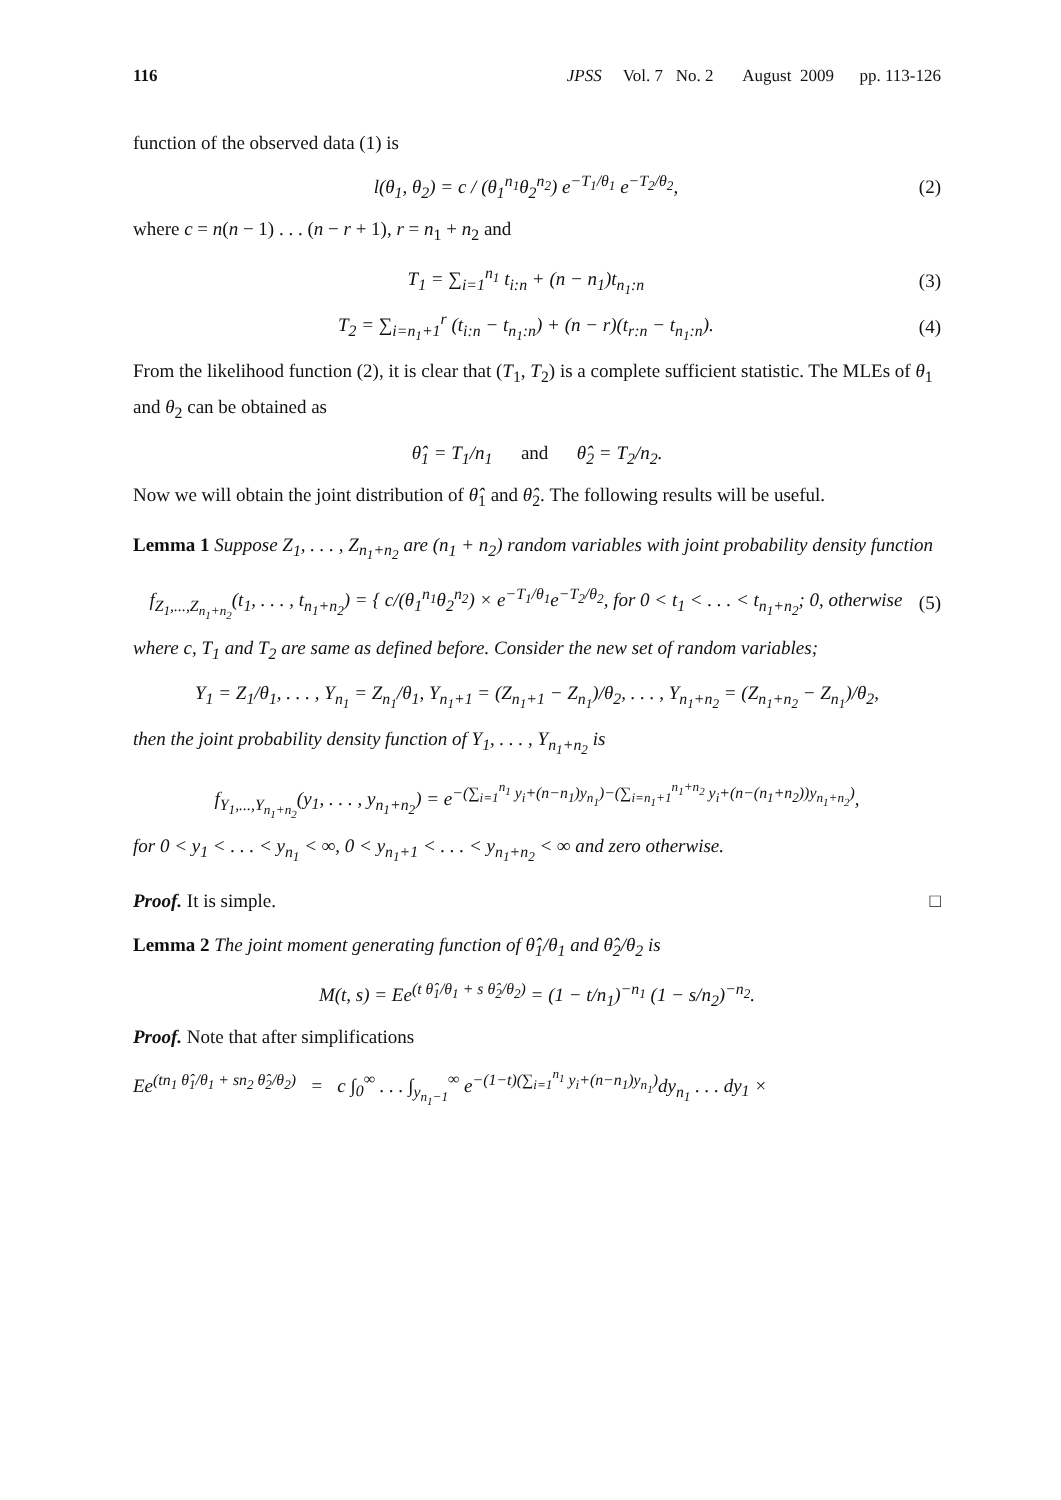116 JPSS Vol. 7 No. 2 August 2009 pp. 113-126
function of the observed data (1) is
l(θ<sub>1</sub>, θ<sub>2</sub>) = c / (θ<sub>1</sub><sup>n<sub>1</sub></sup>θ<sub>2</sub><sup>n<sub>2</sub></sup>) e<sup>−T<sub>1</sub>/θ<sub>1</sub></sup> e<sup>−T<sub>2</sub>/θ<sub>2</sub></sup>, (2)
where c = n(n − 1) . . . (n − r + 1), r = n<sub>1</sub> + n<sub>2</sub> and
T<sub>1</sub> = ∑<sub>i=1</sub><sup>n<sub>1</sub></sup> t<sub>i:n</sub> + (n − n<sub>1</sub>)t<sub>n<sub>1</sub>:n</sub> (3)
T<sub>2</sub> = ∑<sub>i=n<sub>1</sub>+1</sub><sup>r</sup> (t<sub>i:n</sub> − t<sub>n<sub>1</sub>:n</sub>) + (n − r)(t<sub>r:n</sub> − t<sub>n<sub>1</sub>:n</sub>). (4)
From the likelihood function (2), it is clear that (T<sub>1</sub>, T<sub>2</sub>) is a complete sufficient statistic. The MLEs of θ<sub>1</sub> and θ<sub>2</sub> can be obtained as
θ̂<sub>1</sub> = T<sub>1</sub>/n<sub>1</sub> and θ̂<sub>2</sub> = T<sub>2</sub>/n<sub>2</sub>.
Now we will obtain the joint distribution of θ̂<sub>1</sub> and θ̂<sub>2</sub>. The following results will be useful.
Lemma 1 Suppose Z<sub>1</sub>, . . . , Z<sub>n<sub>1</sub>+n<sub>2</sub></sub> are (n<sub>1</sub> + n<sub>2</sub>) random variables with joint probability density function
f<sub>Z<sub>1</sub>,...,Z<sub>n<sub>1</sub>+n<sub>2</sub></sub></sub>(t<sub>1</sub>, . . . , t<sub>n<sub>1</sub>+n<sub>2</sub></sub>) = { c/(θ<sub>1</sub><sup>n<sub>1</sub></sup>θ<sub>2</sub><sup>n<sub>2</sub></sup>) × e<sup>−T<sub>1</sub>/θ<sub>1</sub></sup>e<sup>−T<sub>2</sub>/θ<sub>2</sub></sup>, for 0 < t<sub>1</sub> < . . . < t<sub>n<sub>1</sub>+n<sub>2</sub></sub>; 0, otherwise (5)
where c, T<sub>1</sub> and T<sub>2</sub> are same as defined before. Consider the new set of random variables;
Y<sub>1</sub> = Z<sub>1</sub>/θ<sub>1</sub>, . . . , Y<sub>n<sub>1</sub></sub> = Z<sub>n<sub>1</sub></sub>/θ<sub>1</sub>, Y<sub>n<sub>1</sub>+1</sub> = (Z<sub>n<sub>1</sub>+1</sub> − Z<sub>n<sub>1</sub></sub>)/θ<sub>2</sub>, . . . , Y<sub>n<sub>1</sub>+n<sub>2</sub></sub> = (Z<sub>n<sub>1</sub>+n<sub>2</sub></sub> − Z<sub>n<sub>1</sub></sub>)/θ<sub>2</sub>,
then the joint probability density function of Y<sub>1</sub>, . . . , Y<sub>n<sub>1</sub>+n<sub>2</sub></sub> is
f<sub>Y<sub>1</sub>,...,Y<sub>n<sub>1</sub>+n<sub>2</sub></sub></sub>(y<sub>1</sub>, . . . , y<sub>n<sub>1</sub>+n<sub>2</sub></sub>) = e<sup>−(∑<sub>i=1</sub><sup>n<sub>1</sub></sup> y<sub>i</sub>+(n−n<sub>1</sub>)y<sub>n<sub>1</sub></sub>)−(∑<sub>i=n<sub>1</sub>+1</sub><sup>n<sub>1</sub>+n<sub>2</sub></sup> y<sub>i</sub>+(n−(n<sub>1</sub>+n<sub>2</sub>))y<sub>n<sub>1</sub>+n<sub>2</sub></sub>)</sup>,
for 0 < y<sub>1</sub> < . . . < y<sub>n<sub>1</sub></sub> < ∞, 0 < y<sub>n<sub>1</sub>+1</sub> < . . . < y<sub>n<sub>1</sub>+n<sub>2</sub></sub> < ∞ and zero otherwise.
Proof. It is simple. □
Lemma 2 The joint moment generating function of θ̂<sub>1</sub>/θ<sub>1</sub> and θ̂<sub>2</sub>/θ<sub>2</sub> is
M(t, s) = Ee<sup>(t θ̂<sub>1</sub>/θ<sub>1</sub> + s θ̂<sub>2</sub>/θ<sub>2</sub>)</sup> = (1 − t/n<sub>1</sub>)<sup>−n<sub>1</sub></sup> (1 − s/n<sub>2</sub>)<sup>−n<sub>2</sub></sup>.
Proof. Note that after simplifications
Ee<sup>(tn<sub>1</sub> θ̂<sub>1</sub>/θ<sub>1</sub> + sn<sub>2</sub> θ̂<sub>2</sub>/θ<sub>2</sub>)</sup> = c ∫<sub>0</sub><sup>∞</sup> . . . ∫<sub>y<sub>n<sub>1</sub>−1</sub></sub><sup>∞</sup> e<sup>−(1−t)(∑<sub>i=1</sub><sup>n<sub>1</sub></sup> y<sub>i</sub>+(n−n<sub>1</sub>)y<sub>n<sub>1</sub></sub>)</sup>dy<sub>n<sub>1</sub></sub> . . . dy<sub>1</sub> ×